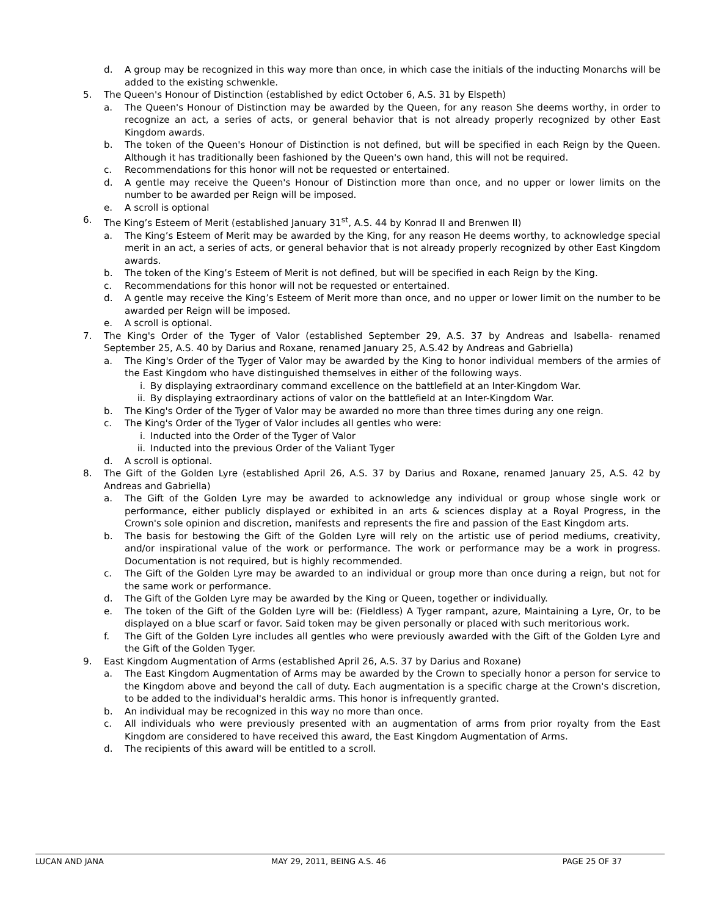d. A group may be recognized in this way more than once, in which case the initials of the inducting Monarchs will be added to the existing schwenkle.
5. The Queen's Honour of Distinction (established by edict October 6, A.S. 31 by Elspeth)
a. The Queen's Honour of Distinction may be awarded by the Queen, for any reason She deems worthy, in order to recognize an act, a series of acts, or general behavior that is not already properly recognized by other East Kingdom awards.
b. The token of the Queen's Honour of Distinction is not defined, but will be specified in each Reign by the Queen. Although it has traditionally been fashioned by the Queen's own hand, this will not be required.
c. Recommendations for this honor will not be requested or entertained.
d. A gentle may receive the Queen's Honour of Distinction more than once, and no upper or lower limits on the number to be awarded per Reign will be imposed.
e. A scroll is optional
6. The King’s Esteem of Merit (established January 31<sup>st</sup>, A.S. 44 by Konrad II and Brenwen II)
a. The King’s Esteem of Merit may be awarded by the King, for any reason He deems worthy, to acknowledge special merit in an act, a series of acts, or general behavior that is not already properly recognized by other East Kingdom awards.
b. The token of the King’s Esteem of Merit is not defined, but will be specified in each Reign by the King.
c. Recommendations for this honor will not be requested or entertained.
d. A gentle may receive the King’s Esteem of Merit more than once, and no upper or lower limit on the number to be awarded per Reign will be imposed.
e. A scroll is optional.
7. The King's Order of the Tyger of Valor (established September 29, A.S. 37 by Andreas and Isabella- renamed September 25, A.S. 40 by Darius and Roxane, renamed January 25, A.S.42 by Andreas and Gabriella)
a. The King's Order of the Tyger of Valor may be awarded by the King to honor individual members of the armies of the East Kingdom who have distinguished themselves in either of the following ways.
i. By displaying extraordinary command excellence on the battlefield at an Inter-Kingdom War.
ii. By displaying extraordinary actions of valor on the battlefield at an Inter-Kingdom War.
b. The King's Order of the Tyger of Valor may be awarded no more than three times during any one reign.
c. The King's Order of the Tyger of Valor includes all gentles who were:
i. Inducted into the Order of the Tyger of Valor
ii. Inducted into the previous Order of the Valiant Tyger
d. A scroll is optional.
8. The Gift of the Golden Lyre (established April 26, A.S. 37 by Darius and Roxane, renamed January 25, A.S. 42 by Andreas and Gabriella)
a. The Gift of the Golden Lyre may be awarded to acknowledge any individual or group whose single work or performance, either publicly displayed or exhibited in an arts & sciences display at a Royal Progress, in the Crown's sole opinion and discretion, manifests and represents the fire and passion of the East Kingdom arts.
b. The basis for bestowing the Gift of the Golden Lyre will rely on the artistic use of period mediums, creativity, and/or inspirational value of the work or performance. The work or performance may be a work in progress. Documentation is not required, but is highly recommended.
c. The Gift of the Golden Lyre may be awarded to an individual or group more than once during a reign, but not for the same work or performance.
d. The Gift of the Golden Lyre may be awarded by the King or Queen, together or individually.
e. The token of the Gift of the Golden Lyre will be: (Fieldless) A Tyger rampant, azure, Maintaining a Lyre, Or, to be displayed on a blue scarf or favor. Said token may be given personally or placed with such meritorious work.
f. The Gift of the Golden Lyre includes all gentles who were previously awarded with the Gift of the Golden Lyre and the Gift of the Golden Tyger.
9. East Kingdom Augmentation of Arms (established April 26, A.S. 37 by Darius and Roxane)
a. The East Kingdom Augmentation of Arms may be awarded by the Crown to specially honor a person for service to the Kingdom above and beyond the call of duty. Each augmentation is a specific charge at the Crown's discretion, to be added to the individual's heraldic arms. This honor is infrequently granted.
b. An individual may be recognized in this way no more than once.
c. All individuals who were previously presented with an augmentation of arms from prior royalty from the East Kingdom are considered to have received this award, the East Kingdom Augmentation of Arms.
d. The recipients of this award will be entitled to a scroll.
LUCAN AND JANA MAY 29, 2011, BEING A.S. 46 PAGE 25 OF 37